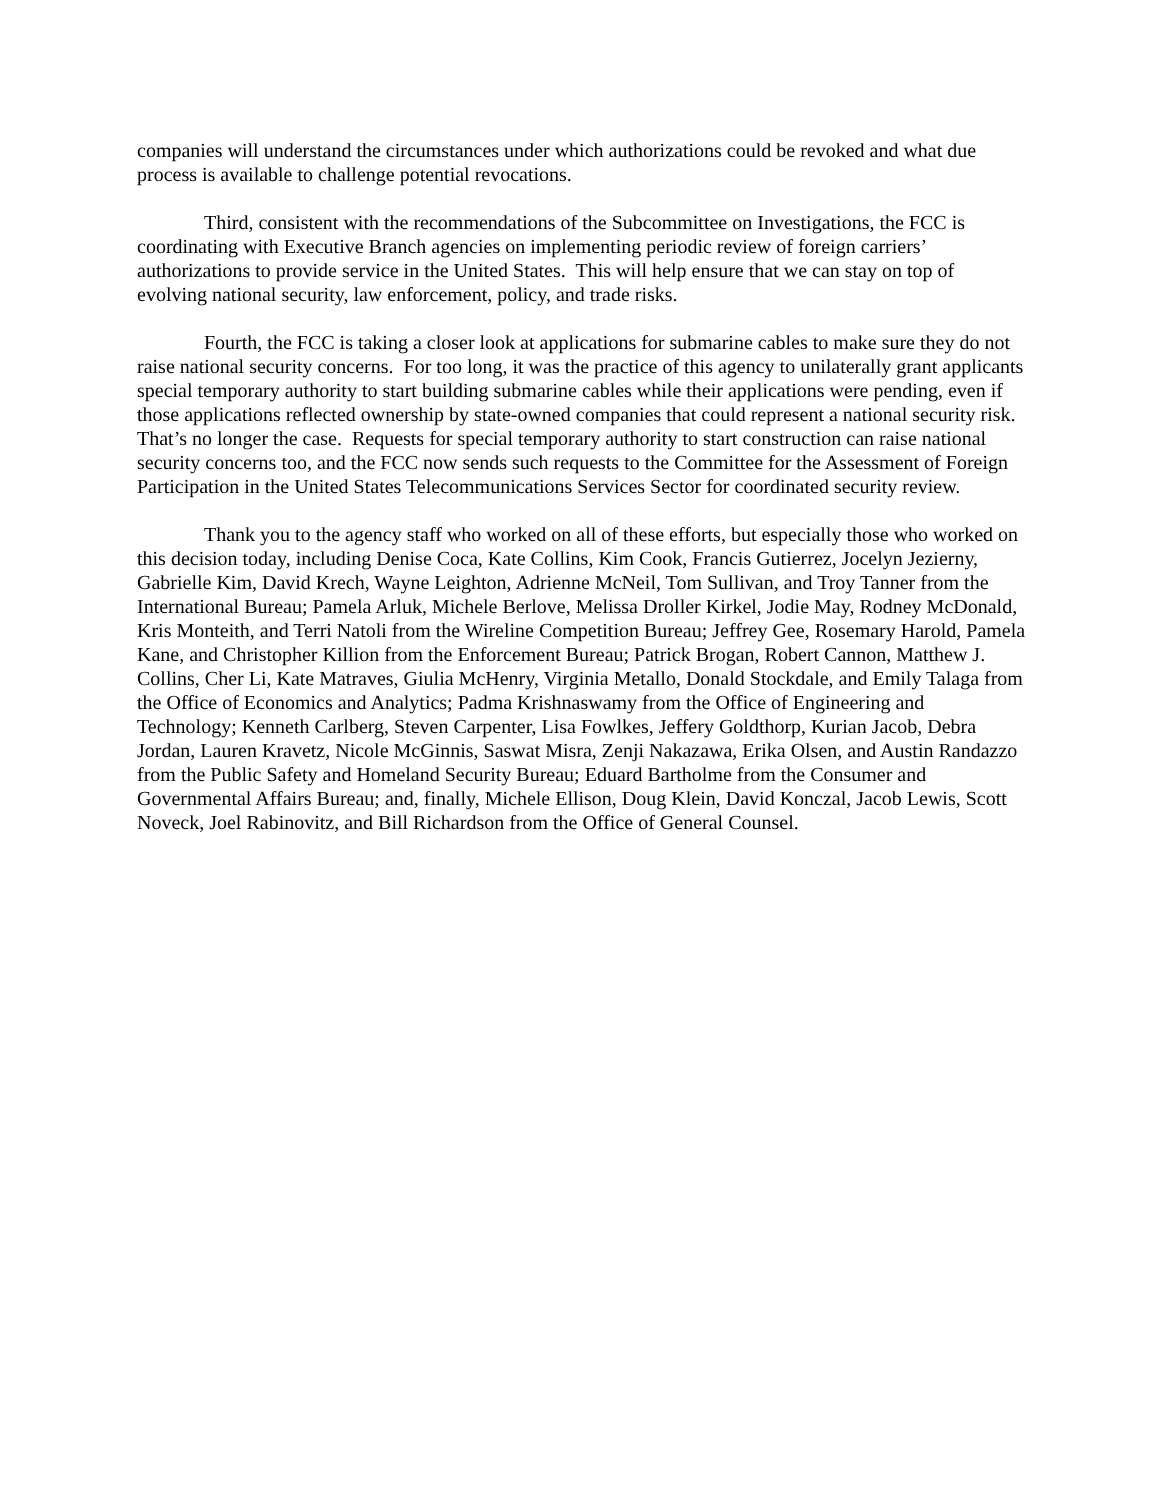companies will understand the circumstances under which authorizations could be revoked and what due process is available to challenge potential revocations.
Third, consistent with the recommendations of the Subcommittee on Investigations, the FCC is coordinating with Executive Branch agencies on implementing periodic review of foreign carriers’ authorizations to provide service in the United States. This will help ensure that we can stay on top of evolving national security, law enforcement, policy, and trade risks.
Fourth, the FCC is taking a closer look at applications for submarine cables to make sure they do not raise national security concerns. For too long, it was the practice of this agency to unilaterally grant applicants special temporary authority to start building submarine cables while their applications were pending, even if those applications reflected ownership by state-owned companies that could represent a national security risk. That’s no longer the case. Requests for special temporary authority to start construction can raise national security concerns too, and the FCC now sends such requests to the Committee for the Assessment of Foreign Participation in the United States Telecommunications Services Sector for coordinated security review.
Thank you to the agency staff who worked on all of these efforts, but especially those who worked on this decision today, including Denise Coca, Kate Collins, Kim Cook, Francis Gutierrez, Jocelyn Jezierny, Gabrielle Kim, David Krech, Wayne Leighton, Adrienne McNeil, Tom Sullivan, and Troy Tanner from the International Bureau; Pamela Arluk, Michele Berlove, Melissa Droller Kirkel, Jodie May, Rodney McDonald, Kris Monteith, and Terri Natoli from the Wireline Competition Bureau; Jeffrey Gee, Rosemary Harold, Pamela Kane, and Christopher Killion from the Enforcement Bureau; Patrick Brogan, Robert Cannon, Matthew J. Collins, Cher Li, Kate Matraves, Giulia McHenry, Virginia Metallo, Donald Stockdale, and Emily Talaga from the Office of Economics and Analytics; Padma Krishnaswamy from the Office of Engineering and Technology; Kenneth Carlberg, Steven Carpenter, Lisa Fowlkes, Jeffery Goldthorp, Kurian Jacob, Debra Jordan, Lauren Kravetz, Nicole McGinnis, Saswat Misra, Zenji Nakazawa, Erika Olsen, and Austin Randazzo from the Public Safety and Homeland Security Bureau; Eduard Bartholme from the Consumer and Governmental Affairs Bureau; and, finally, Michele Ellison, Doug Klein, David Konczal, Jacob Lewis, Scott Noveck, Joel Rabinovitz, and Bill Richardson from the Office of General Counsel.